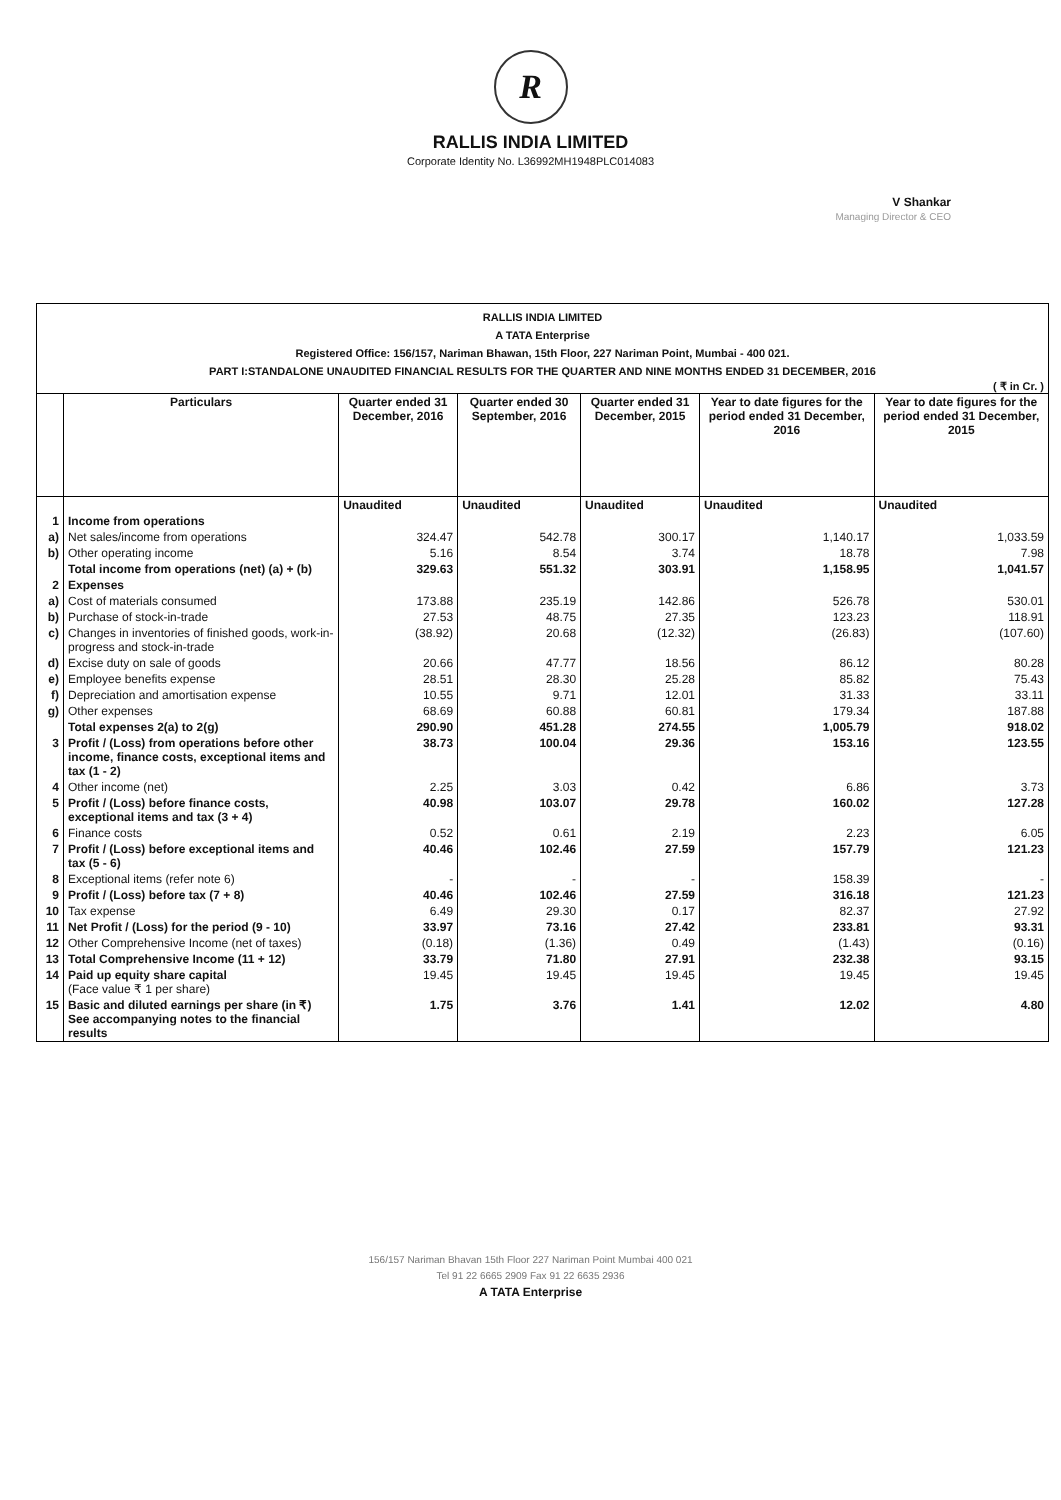R
RALLIS INDIA LIMITED
Corporate Identity No. L36992MH1948PLC014083
V Shankar
Managing Director & CEO
RALLIS INDIA LIMITED
A TATA Enterprise
Registered Office: 156/157, Nariman Bhawan, 15th Floor, 227 Nariman Point, Mumbai - 400 021.
PART I:STANDALONE UNAUDITED FINANCIAL RESULTS FOR THE QUARTER AND NINE MONTHS ENDED 31 DECEMBER, 2016
( ₹ in Cr. )
| | Particulars | Quarter ended 31 December, 2016 | Quarter ended 30 September, 2016 | Quarter ended 31 December, 2015 | Year to date figures for the period ended 31 December, 2016 | Year to date figures for the period ended 31 December, 2015 |
| --- | --- | --- | --- | --- | --- | --- |
| | | Unaudited | Unaudited | Unaudited | Unaudited | Unaudited |
| 1 | Income from operations | | | | | |
| a) | Net sales/income from operations | 324.47 | 542.78 | 300.17 | 1,140.17 | 1,033.59 |
| b) | Other operating income | 5.16 | 8.54 | 3.74 | 18.78 | 7.98 |
| | Total income from operations (net) (a) + (b) | 329.63 | 551.32 | 303.91 | 1,158.95 | 1,041.57 |
| 2 | Expenses | | | | | |
| a) | Cost of materials consumed | 173.88 | 235.19 | 142.86 | 526.78 | 530.01 |
| b) | Purchase of stock-in-trade | 27.53 | 48.75 | 27.35 | 123.23 | 118.91 |
| c) | Changes in inventories of finished goods, work-in-progress and stock-in-trade | (38.92) | 20.68 | (12.32) | (26.83) | (107.60) |
| d) | Excise duty on sale of goods | 20.66 | 47.77 | 18.56 | 86.12 | 80.28 |
| e) | Employee benefits expense | 28.51 | 28.30 | 25.28 | 85.82 | 75.43 |
| f) | Depreciation and amortisation expense | 10.55 | 9.71 | 12.01 | 31.33 | 33.11 |
| g) | Other expenses | 68.69 | 60.88 | 60.81 | 179.34 | 187.88 |
| | Total expenses 2(a) to 2(g) | 290.90 | 451.28 | 274.55 | 1,005.79 | 918.02 |
| 3 | Profit / (Loss) from operations before other income, finance costs, exceptional items and tax (1 - 2) | 38.73 | 100.04 | 29.36 | 153.16 | 123.55 |
| 4 | Other income (net) | 2.25 | 3.03 | 0.42 | 6.86 | 3.73 |
| 5 | Profit / (Loss) before finance costs, exceptional items and tax (3 + 4) | 40.98 | 103.07 | 29.78 | 160.02 | 127.28 |
| 6 | Finance costs | 0.52 | 0.61 | 2.19 | 2.23 | 6.05 |
| 7 | Profit / (Loss) before exceptional items and tax (5 - 6) | 40.46 | 102.46 | 27.59 | 157.79 | 121.23 |
| 8 | Exceptional items (refer note 6) | - | - | - | 158.39 | - |
| 9 | Profit / (Loss) before tax (7 + 8) | 40.46 | 102.46 | 27.59 | 316.18 | 121.23 |
| 10 | Tax expense | 6.49 | 29.30 | 0.17 | 82.37 | 27.92 |
| 11 | Net Profit / (Loss) for the period (9 - 10) | 33.97 | 73.16 | 27.42 | 233.81 | 93.31 |
| 12 | Other Comprehensive Income (net of taxes) | (0.18) | (1.36) | 0.49 | (1.43) | (0.16) |
| 13 | Total Comprehensive Income (11 + 12) | 33.79 | 71.80 | 27.91 | 232.38 | 93.15 |
| 14 | Paid up equity share capital (Face value ₹ 1 per share) | 19.45 | 19.45 | 19.45 | 19.45 | 19.45 |
| 15 | Basic and diluted earnings per share (in ₹) See accompanying notes to the financial results | 1.75 | 3.76 | 1.41 | 12.02 | 4.80 |
156/157 Nariman Bhavan 15th Floor 227 Nariman Point Mumbai 400 021
Tel 91 22 6665 2909 Fax 91 22 6635 2936
A TATA Enterprise